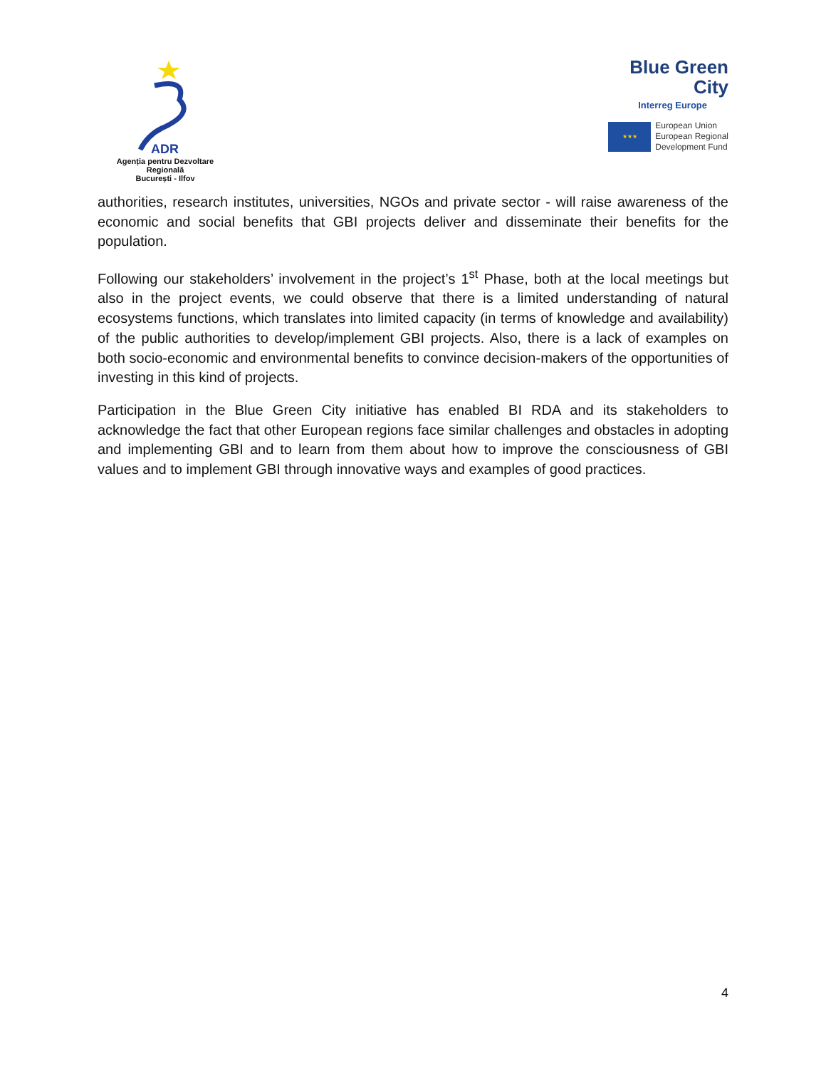ADR
Agenția pentru Dezvoltare Regională
București - Ilfov
Blue Green
City
Interreg Europe
★★★
European Union
European Regional
Development Fund
authorities, research institutes, universities, NGOs and private sector - will raise awareness of the economic and social benefits that GBI projects deliver and disseminate their benefits for the population.
Following our stakeholders’ involvement in the project’s 1<sup>st</sup> Phase, both at the local meetings but also in the project events, we could observe that there is a limited understanding of natural ecosystems functions, which translates into limited capacity (in terms of knowledge and availability) of the public authorities to develop/implement GBI projects. Also, there is a lack of examples on both socio-economic and environmental benefits to convince decision-makers of the opportunities of investing in this kind of projects.
Participation in the Blue Green City initiative has enabled BI RDA and its stakeholders to acknowledge the fact that other European regions face similar challenges and obstacles in adopting and implementing GBI and to learn from them about how to improve the consciousness of GBI values and to implement GBI through innovative ways and examples of good practices.
4